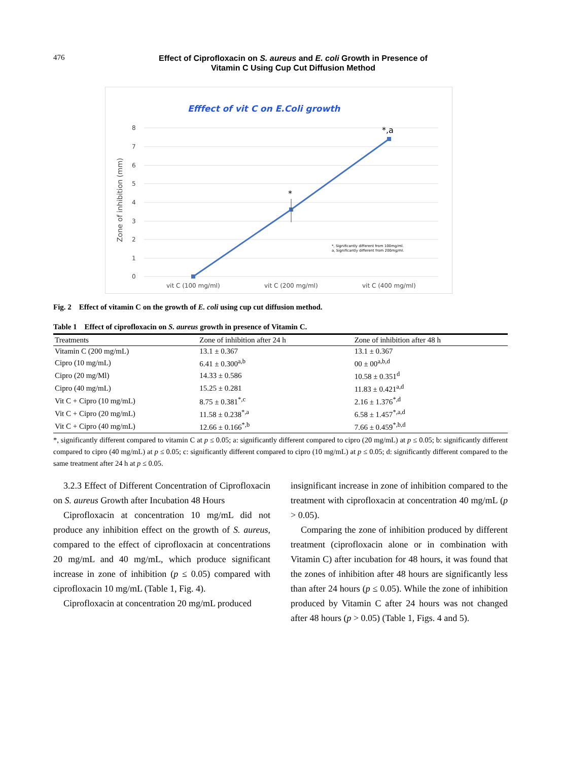476
Effect of Ciprofloxacin on S. aureus and E. coli Growth in Presence of
Vitamin C Using Cup Cut Diffusion Method
Efffect of vit C on E.Coli growth
8
7
6
5
4
3
2
1
0
vit C (100 mg/ml)
vit C (200 mg/ml)
vit C (400 mg/ml)
Zone of inhibition (mm)
*
*,a
*, Significantly different from 100mg/ml.
a, Significantly different from 200mg/ml.
Fig. 2 Effect of vitamin C on the growth of E. coli using cup cut diffusion method.
Table 1 Effect of ciprofloxacin on S. aureus growth in presence of Vitamin C.
| Treatments | Zone of inhibition after 24 h | Zone of inhibition after 48 h |
| --- | --- | --- |
| Vitamin C (200 mg/mL) | 13.1 ± 0.367 | 13.1 ± 0.367 |
| Cipro (10 mg/mL) | 6.41 ± 0.300<sup>a,b</sup> | 00 ± 00<sup>a,b,d</sup> |
| Cipro (20 mg/Ml) | 14.33 ± 0.586 | 10.58 ± 0.351<sup>d</sup> |
| Cipro (40 mg/mL) | 15.25 ± 0.281 | 11.83 ± 0.421<sup>a,d</sup> |
| Vit C + Cipro (10 mg/mL) | 8.75 ± 0.381<sup>*,c</sup> | 2.16 ± 1.376<sup>*,d</sup> |
| Vit C + Cipro (20 mg/mL) | 11.58 ± 0.238<sup>*,a</sup> | 6.58 ± 1.457<sup>*,a,d</sup> |
| Vit C + Cipro (40 mg/mL) | 12.66 ± 0.166<sup>*,b</sup> | 7.66 ± 0.459<sup>*,b,d</sup> |
*, significantly different compared to vitamin C at p ≤ 0.05; a: significantly different compared to cipro (20 mg/mL) at p ≤ 0.05; b: significantly different compared to cipro (40 mg/mL) at p ≤ 0.05; c: significantly different compared to cipro (10 mg/mL) at p ≤ 0.05; d: significantly different compared to the same treatment after 24 h at p ≤ 0.05.
3.2.3 Effect of Different Concentration of Ciprofloxacin on S. aureus Growth after Incubation 48 Hours
Ciprofloxacin at concentration 10 mg/mL did not produce any inhibition effect on the growth of S. aureus, compared to the effect of ciprofloxacin at concentrations 20 mg/mL and 40 mg/mL, which produce significant increase in zone of inhibition (p ≤ 0.05) compared with ciprofloxacin 10 mg/mL (Table 1, Fig. 4).
Ciprofloxacin at concentration 20 mg/mL produced
insignificant increase in zone of inhibition compared to the treatment with ciprofloxacin at concentration 40 mg/mL (p > 0.05).
Comparing the zone of inhibition produced by different treatment (ciprofloxacin alone or in combination with Vitamin C) after incubation for 48 hours, it was found that the zones of inhibition after 48 hours are significantly less than after 24 hours (p ≤ 0.05). While the zone of inhibition produced by Vitamin C after 24 hours was not changed after 48 hours (p > 0.05) (Table 1, Figs. 4 and 5).